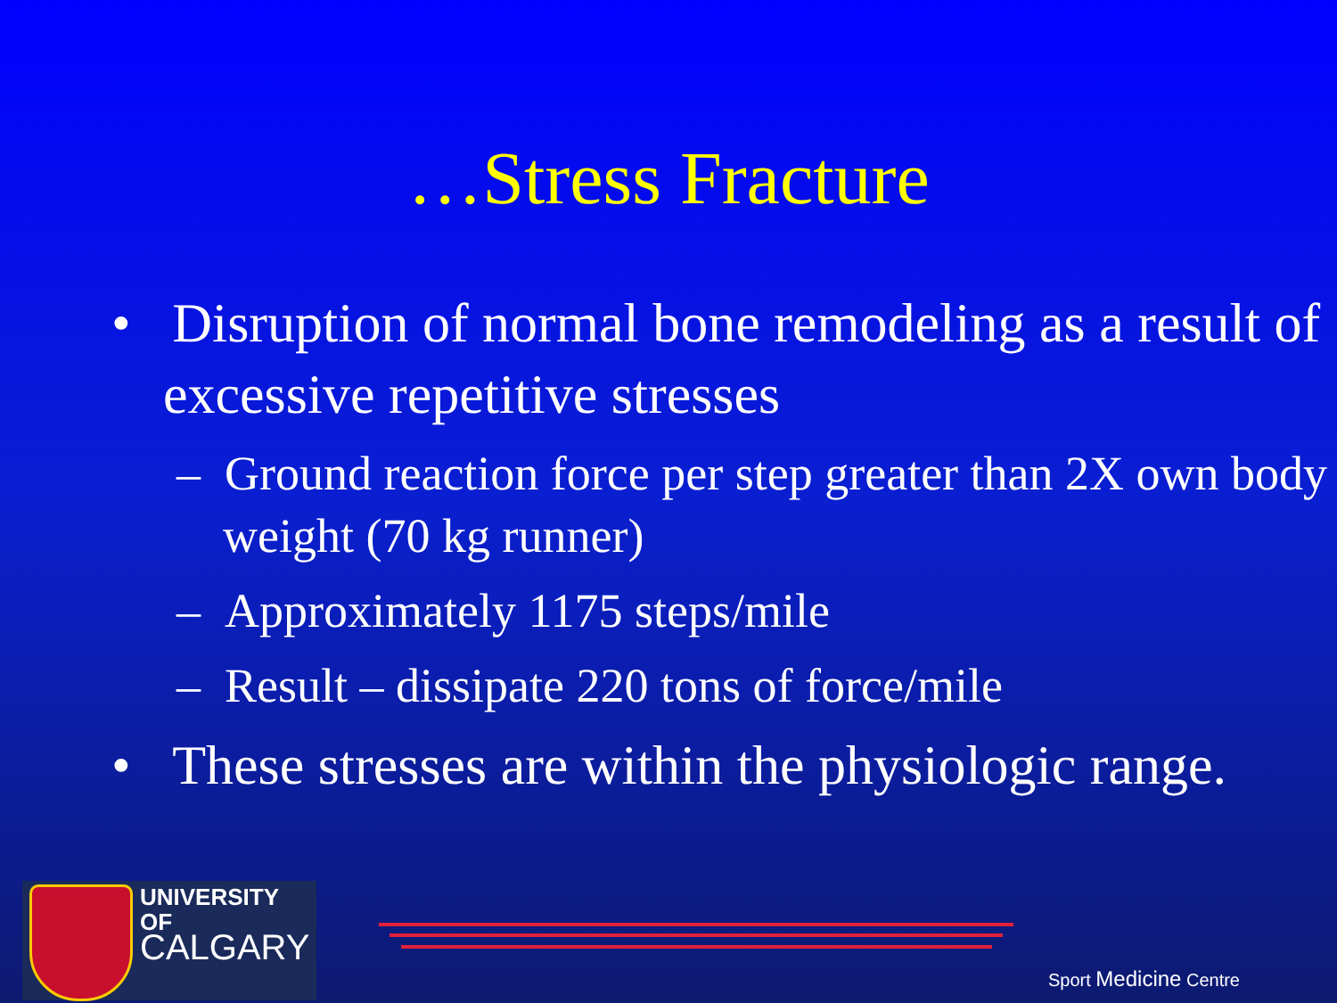…Stress Fracture
• Disruption of normal bone remodeling as a result of excessive repetitive stresses
– Ground reaction force per step greater than 2X own body weight (70 kg runner)
– Approximately 1175 steps/mile
– Result – dissipate 220 tons of force/mile
• These stresses are within the physiologic range.
UNIVERSITY OF
CALGARY
Sport Medicine Centre